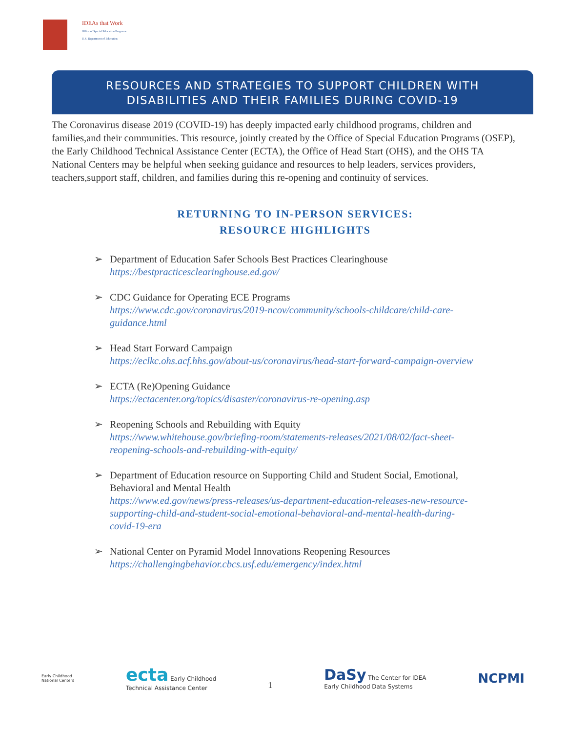IDEAs that Work
Office of Special Education Programs
U.S. Department of Education
RESOURCES AND STRATEGIES TO SUPPORT CHILDREN WITH
DISABILITIES AND THEIR FAMILIES DURING COVID-19
The Coronavirus disease 2019 (COVID-19) has deeply impacted early childhood programs, children and families,and their communities. This resource, jointly created by the Office of Special Education Programs (OSEP), the Early Childhood Technical Assistance Center (ECTA), the Office of Head Start (OHS), and the OHS TA National Centers may be helpful when seeking guidance and resources to help leaders, services providers, teachers,support staff, children, and families during this re-opening and continuity of services.
RETURNING TO IN-PERSON SERVICES:
RESOURCE HIGHLIGHTS
➢ Department of Education Safer Schools Best Practices Clearinghouse
https://bestpracticesclearinghouse.ed.gov/
➢ CDC Guidance for Operating ECE Programs
https://www.cdc.gov/coronavirus/2019-ncov/community/schools-childcare/child-care-guidance.html
➢ Head Start Forward Campaign
https://eclkc.ohs.acf.hhs.gov/about-us/coronavirus/head-start-forward-campaign-overview
➢ ECTA (Re)Opening Guidance
https://ectacenter.org/topics/disaster/coronavirus-re-opening.asp
➢ Reopening Schools and Rebuilding with Equity
https://www.whitehouse.gov/briefing-room/statements-releases/2021/08/02/fact-sheet-reopening-schools-and-rebuilding-with-equity/
➢ Department of Education resource on Supporting Child and Student Social, Emotional, Behavioral and Mental Health
https://www.ed.gov/news/press-releases/us-department-education-releases-new-resource-supporting-child-and-student-social-emotional-behavioral-and-mental-health-during-covid-19-era
➢ National Center on Pyramid Model Innovations Reopening Resources
https://challengingbehavior.cbcs.usf.edu/emergency/index.html
Early Childhood
National Centers
ecta Early Childhood
Technical Assistance Center
1
DaSy The Center for IDEA
Early Childhood Data Systems
NCPMI